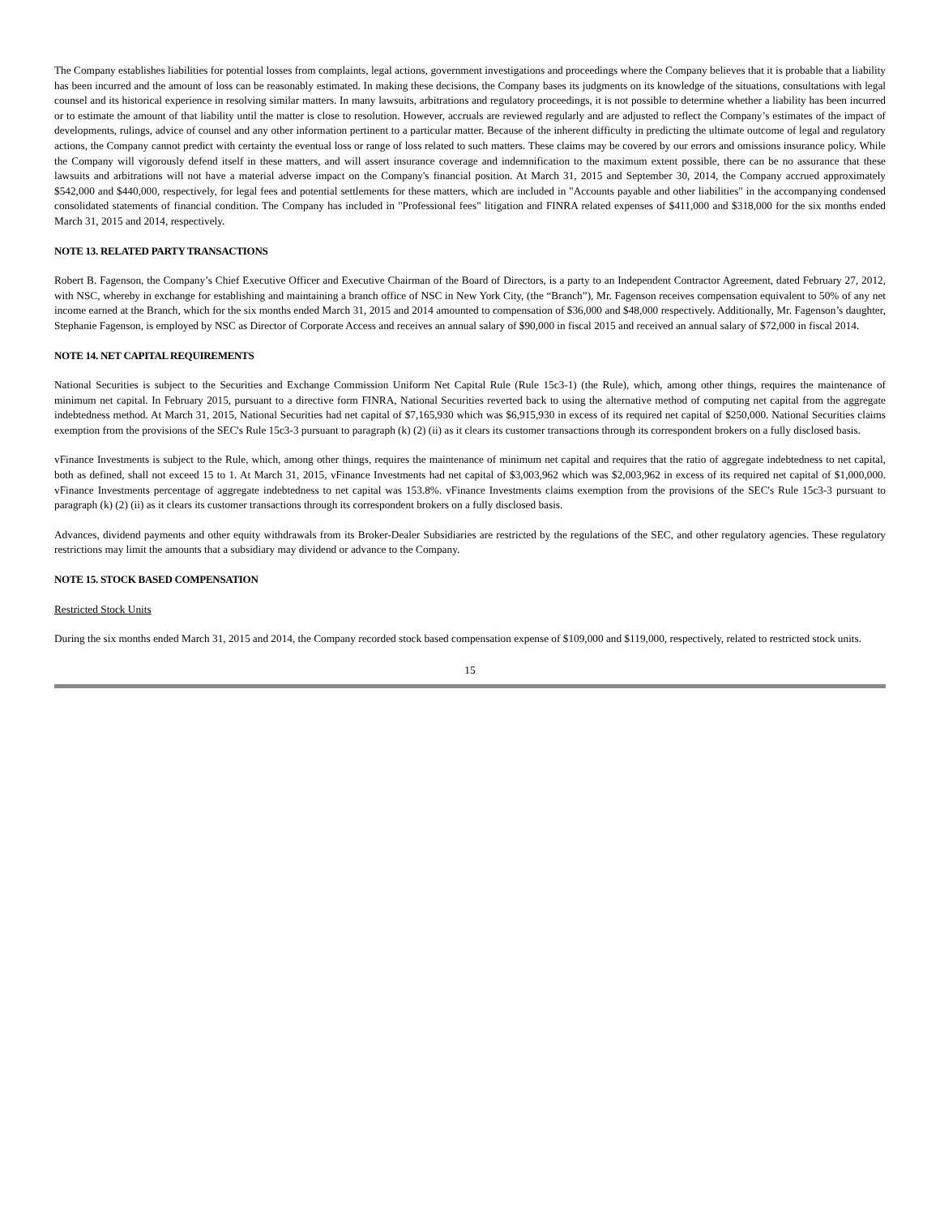The Company establishes liabilities for potential losses from complaints, legal actions, government investigations and proceedings where the Company believes that it is probable that a liability has been incurred and the amount of loss can be reasonably estimated. In making these decisions, the Company bases its judgments on its knowledge of the situations, consultations with legal counsel and its historical experience in resolving similar matters. In many lawsuits, arbitrations and regulatory proceedings, it is not possible to determine whether a liability has been incurred or to estimate the amount of that liability until the matter is close to resolution. However, accruals are reviewed regularly and are adjusted to reflect the Company’s estimates of the impact of developments, rulings, advice of counsel and any other information pertinent to a particular matter. Because of the inherent difficulty in predicting the ultimate outcome of legal and regulatory actions, the Company cannot predict with certainty the eventual loss or range of loss related to such matters. These claims may be covered by our errors and omissions insurance policy. While the Company will vigorously defend itself in these matters, and will assert insurance coverage and indemnification to the maximum extent possible, there can be no assurance that these lawsuits and arbitrations will not have a material adverse impact on the Company's financial position. At March 31, 2015 and September 30, 2014, the Company accrued approximately $542,000 and $440,000, respectively, for legal fees and potential settlements for these matters, which are included in "Accounts payable and other liabilities" in the accompanying condensed consolidated statements of financial condition. The Company has included in "Professional fees" litigation and FINRA related expenses of $411,000 and $318,000 for the six months ended March 31, 2015 and 2014, respectively.
NOTE 13. RELATED PARTY TRANSACTIONS
Robert B. Fagenson, the Company’s Chief Executive Officer and Executive Chairman of the Board of Directors, is a party to an Independent Contractor Agreement, dated February 27, 2012, with NSC, whereby in exchange for establishing and maintaining a branch office of NSC in New York City, (the “Branch”), Mr. Fagenson receives compensation equivalent to 50% of any net income earned at the Branch, which for the six months ended March 31, 2015 and 2014 amounted to compensation of $36,000 and $48,000 respectively. Additionally, Mr. Fagenson’s daughter, Stephanie Fagenson, is employed by NSC as Director of Corporate Access and receives an annual salary of $90,000 in fiscal 2015 and received an annual salary of $72,000 in fiscal 2014.
NOTE 14. NET CAPITAL REQUIREMENTS
National Securities is subject to the Securities and Exchange Commission Uniform Net Capital Rule (Rule 15c3-1) (the Rule), which, among other things, requires the maintenance of minimum net capital. In February 2015, pursuant to a directive form FINRA, National Securities reverted back to using the alternative method of computing net capital from the aggregate indebtedness method. At March 31, 2015, National Securities had net capital of $7,165,930 which was $6,915,930 in excess of its required net capital of $250,000. National Securities claims exemption from the provisions of the SEC's Rule 15c3-3 pursuant to paragraph (k) (2) (ii) as it clears its customer transactions through its correspondent brokers on a fully disclosed basis.
vFinance Investments is subject to the Rule, which, among other things, requires the maintenance of minimum net capital and requires that the ratio of aggregate indebtedness to net capital, both as defined, shall not exceed 15 to 1. At March 31, 2015, vFinance Investments had net capital of $3,003,962 which was $2,003,962 in excess of its required net capital of $1,000,000. vFinance Investments percentage of aggregate indebtedness to net capital was 153.8%. vFinance Investments claims exemption from the provisions of the SEC's Rule 15c3-3 pursuant to paragraph (k) (2) (ii) as it clears its customer transactions through its correspondent brokers on a fully disclosed basis.
Advances, dividend payments and other equity withdrawals from its Broker-Dealer Subsidiaries are restricted by the regulations of the SEC, and other regulatory agencies. These regulatory restrictions may limit the amounts that a subsidiary may dividend or advance to the Company.
NOTE 15. STOCK BASED COMPENSATION
Restricted Stock Units
During the six months ended March 31, 2015 and 2014, the Company recorded stock based compensation expense of $109,000 and $119,000, respectively, related to restricted stock units.
15